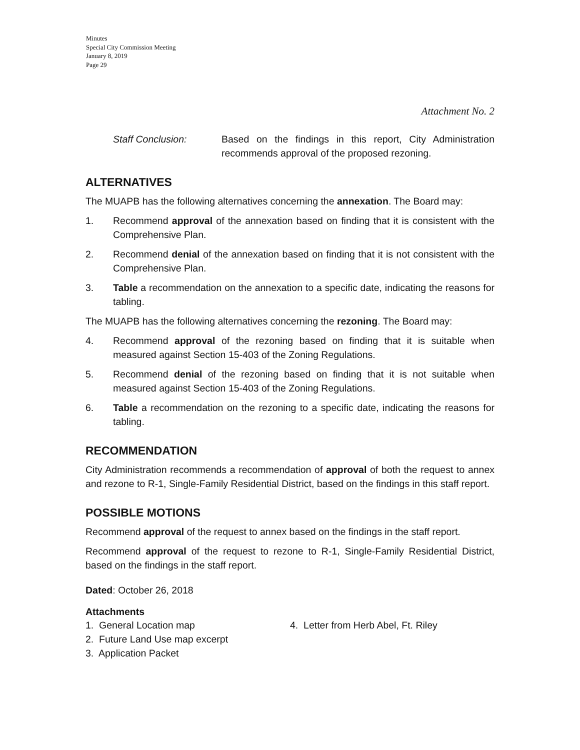Minutes
Special City Commission Meeting
January 8, 2019
Page 29
Attachment No. 2
Staff Conclusion: Based on the findings in this report, City Administration recommends approval of the proposed rezoning.
ALTERNATIVES
The MUAPB has the following alternatives concerning the annexation. The Board may:
1. Recommend approval of the annexation based on finding that it is consistent with the Comprehensive Plan.
2. Recommend denial of the annexation based on finding that it is not consistent with the Comprehensive Plan.
3. Table a recommendation on the annexation to a specific date, indicating the reasons for tabling.
The MUAPB has the following alternatives concerning the rezoning. The Board may:
4. Recommend approval of the rezoning based on finding that it is suitable when measured against Section 15-403 of the Zoning Regulations.
5. Recommend denial of the rezoning based on finding that it is not suitable when measured against Section 15-403 of the Zoning Regulations.
6. Table a recommendation on the rezoning to a specific date, indicating the reasons for tabling.
RECOMMENDATION
City Administration recommends a recommendation of approval of both the request to annex and rezone to R-1, Single-Family Residential District, based on the findings in this staff report.
POSSIBLE MOTIONS
Recommend approval of the request to annex based on the findings in the staff report.
Recommend approval of the request to rezone to R-1, Single-Family Residential District, based on the findings in the staff report.
Dated: October 26, 2018
Attachments
1. General Location map
2. Future Land Use map excerpt
3. Application Packet
4. Letter from Herb Abel, Ft. Riley